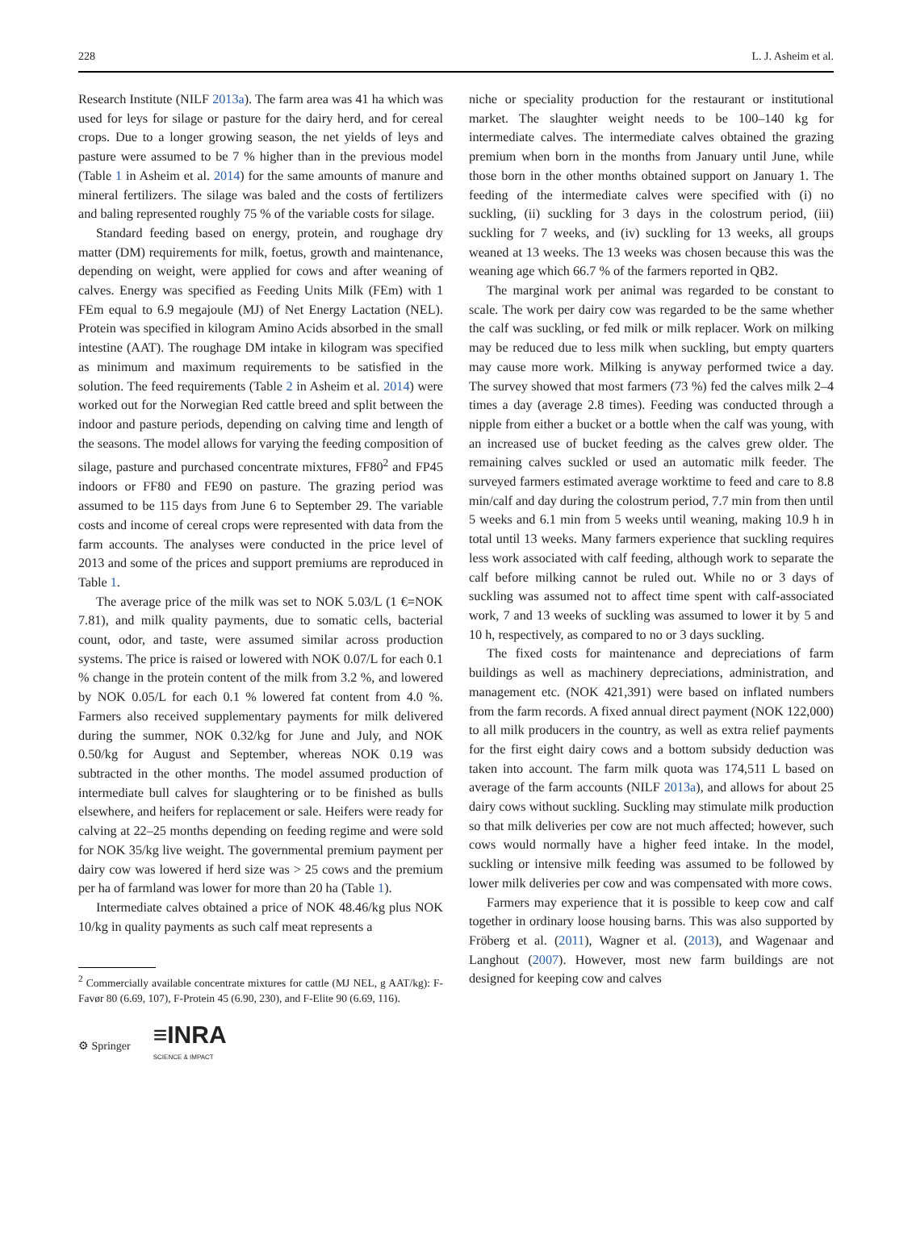228 L. J. Asheim et al.
Research Institute (NILF 2013a). The farm area was 41 ha which was used for leys for silage or pasture for the dairy herd, and for cereal crops. Due to a longer growing season, the net yields of leys and pasture were assumed to be 7 % higher than in the previous model (Table 1 in Asheim et al. 2014) for the same amounts of manure and mineral fertilizers. The silage was baled and the costs of fertilizers and baling represented roughly 75 % of the variable costs for silage.
Standard feeding based on energy, protein, and roughage dry matter (DM) requirements for milk, foetus, growth and maintenance, depending on weight, were applied for cows and after weaning of calves. Energy was specified as Feeding Units Milk (FEm) with 1 FEm equal to 6.9 megajoule (MJ) of Net Energy Lactation (NEL). Protein was specified in kilogram Amino Acids absorbed in the small intestine (AAT). The roughage DM intake in kilogram was specified as minimum and maximum requirements to be satisfied in the solution. The feed requirements (Table 2 in Asheim et al. 2014) were worked out for the Norwegian Red cattle breed and split between the indoor and pasture periods, depending on calving time and length of the seasons. The model allows for varying the feeding composition of silage, pasture and purchased concentrate mixtures, FF80<sup>2</sup> and FP45 indoors or FF80 and FE90 on pasture. The grazing period was assumed to be 115 days from June 6 to September 29. The variable costs and income of cereal crops were represented with data from the farm accounts. The analyses were conducted in the price level of 2013 and some of the prices and support premiums are reproduced in Table 1.
The average price of the milk was set to NOK 5.03/L (1 €=NOK 7.81), and milk quality payments, due to somatic cells, bacterial count, odor, and taste, were assumed similar across production systems. The price is raised or lowered with NOK 0.07/L for each 0.1 % change in the protein content of the milk from 3.2 %, and lowered by NOK 0.05/L for each 0.1 % lowered fat content from 4.0 %. Farmers also received supplementary payments for milk delivered during the summer, NOK 0.32/kg for June and July, and NOK 0.50/kg for August and September, whereas NOK 0.19 was subtracted in the other months. The model assumed production of intermediate bull calves for slaughtering or to be finished as bulls elsewhere, and heifers for replacement or sale. Heifers were ready for calving at 22–25 months depending on feeding regime and were sold for NOK 35/kg live weight. The governmental premium payment per dairy cow was lowered if herd size was > 25 cows and the premium per ha of farmland was lower for more than 20 ha (Table 1).
Intermediate calves obtained a price of NOK 48.46/kg plus NOK 10/kg in quality payments as such calf meat represents a
<sup>2</sup> Commercially available concentrate mixtures for cattle (MJ NEL, g AAT/kg): F-Favør 80 (6.69, 107), F-Protein 45 (6.90, 230), and F-Elite 90 (6.69, 116).
niche or speciality production for the restaurant or institutional market. The slaughter weight needs to be 100–140 kg for intermediate calves. The intermediate calves obtained the grazing premium when born in the months from January until June, while those born in the other months obtained support on January 1. The feeding of the intermediate calves were specified with (i) no suckling, (ii) suckling for 3 days in the colostrum period, (iii) suckling for 7 weeks, and (iv) suckling for 13 weeks, all groups weaned at 13 weeks. The 13 weeks was chosen because this was the weaning age which 66.7 % of the farmers reported in QB2.
The marginal work per animal was regarded to be constant to scale. The work per dairy cow was regarded to be the same whether the calf was suckling, or fed milk or milk replacer. Work on milking may be reduced due to less milk when suckling, but empty quarters may cause more work. Milking is anyway performed twice a day. The survey showed that most farmers (73 %) fed the calves milk 2–4 times a day (average 2.8 times). Feeding was conducted through a nipple from either a bucket or a bottle when the calf was young, with an increased use of bucket feeding as the calves grew older. The remaining calves suckled or used an automatic milk feeder. The surveyed farmers estimated average worktime to feed and care to 8.8 min/calf and day during the colostrum period, 7.7 min from then until 5 weeks and 6.1 min from 5 weeks until weaning, making 10.9 h in total until 13 weeks. Many farmers experience that suckling requires less work associated with calf feeding, although work to separate the calf before milking cannot be ruled out. While no or 3 days of suckling was assumed not to affect time spent with calf-associated work, 7 and 13 weeks of suckling was assumed to lower it by 5 and 10 h, respectively, as compared to no or 3 days suckling.
The fixed costs for maintenance and depreciations of farm buildings as well as machinery depreciations, administration, and management etc. (NOK 421,391) were based on inflated numbers from the farm records. A fixed annual direct payment (NOK 122,000) to all milk producers in the country, as well as extra relief payments for the first eight dairy cows and a bottom subsidy deduction was taken into account. The farm milk quota was 174,511 L based on average of the farm accounts (NILF 2013a), and allows for about 25 dairy cows without suckling. Suckling may stimulate milk production so that milk deliveries per cow are not much affected; however, such cows would normally have a higher feed intake. In the model, suckling or intensive milk feeding was assumed to be followed by lower milk deliveries per cow and was compensated with more cows.
Farmers may experience that it is possible to keep cow and calf together in ordinary loose housing barns. This was also supported by Fröberg et al. (2011), Wagner et al. (2013), and Wagenaar and Langhout (2007). However, most new farm buildings are not designed for keeping cow and calves
⚙ Springer
≡INRA
SCIENCE & IMPACT